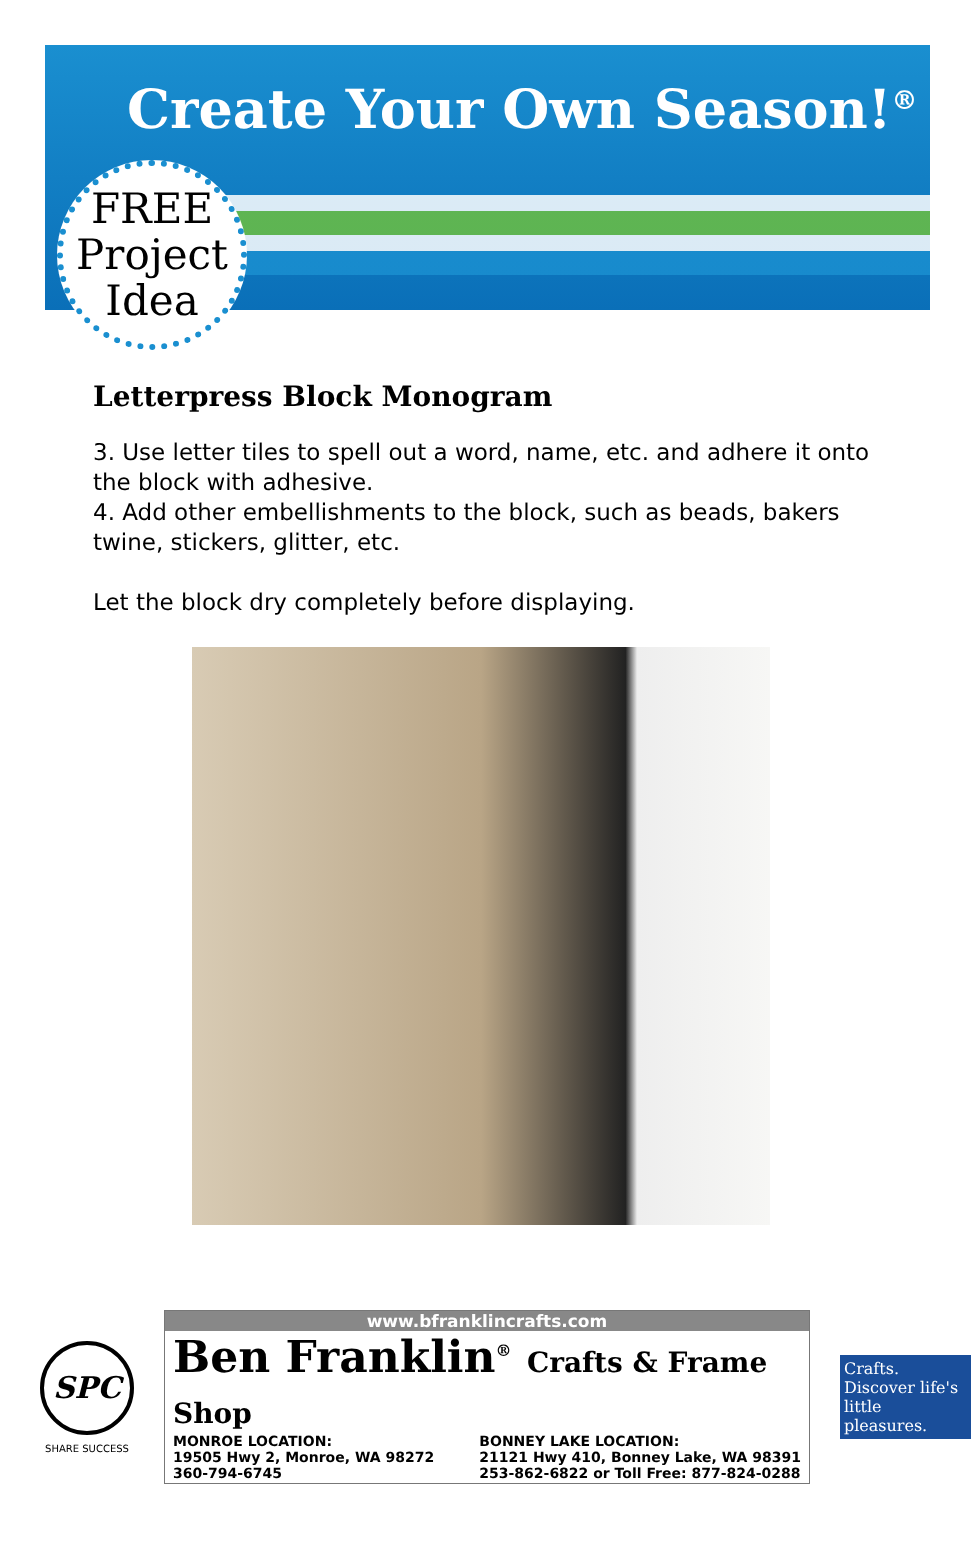Create Your Own Season!<sup>®</sup>
FREE
Project
Idea
Letterpress Block Monogram
3. Use letter tiles to spell out a word, name, etc. and adhere it onto the block with adhesive.
4. Add other embellishments to the block, such as beads, bakers twine, stickers, glitter, etc.
Let the block dry completely before displaying.
SPC
SHARE SUCCESS
www.bfranklincrafts.com
Ben Franklin<sup>®</sup> Crafts & Frame Shop
MONROE LOCATION:
19505 Hwy 2, Monroe, WA 98272
360-794-6745
BONNEY LAKE LOCATION:
21121 Hwy 410, Bonney Lake, WA 98391
253-862-6822 or Toll Free: 877-824-0288
Crafts.
Discover life's little pleasures.